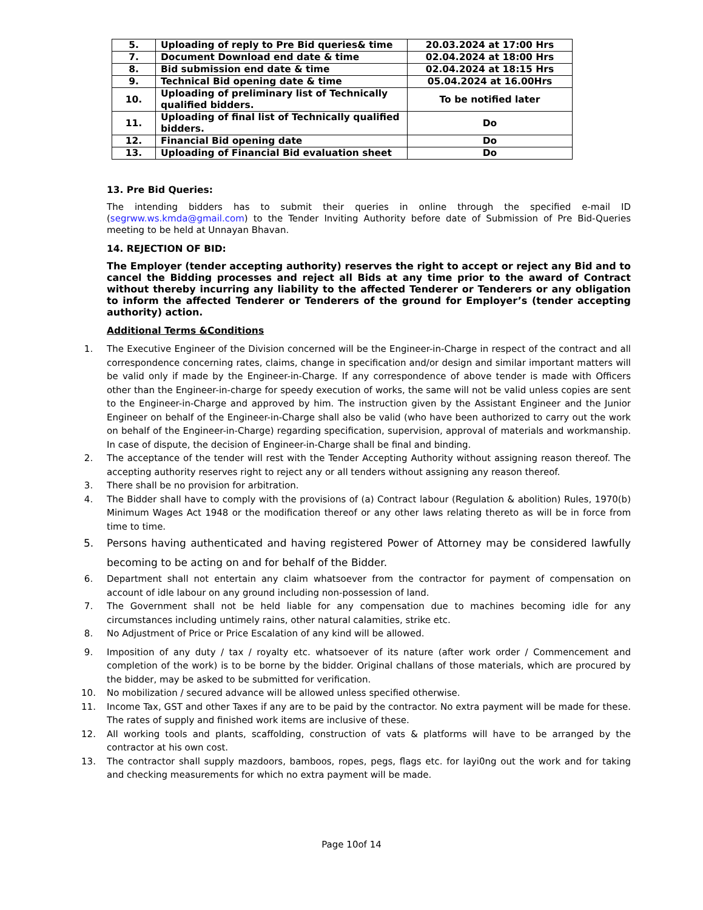| 5. | Uploading of reply to Pre Bid queries& time | 20.03.2024 at 17:00 Hrs |
| 7. | Document Download end date & time | 02.04.2024 at 18:00 Hrs |
| 8. | Bid submission end date & time | 02.04.2024 at 18:15 Hrs |
| 9. | Technical Bid opening date & time | 05.04.2024 at 16.00Hrs |
| 10. | Uploading of preliminary list of Technically qualified bidders. | To be notified later |
| 11. | Uploading of final list of Technically qualified bidders. | Do |
| 12. | Financial Bid opening date | Do |
| 13. | Uploading of Financial Bid evaluation sheet | Do |
13. Pre Bid Queries:
The intending bidders has to submit their queries in online through the specified e-mail ID (segrww.ws.kmda@gmail.com) to the Tender Inviting Authority before date of Submission of Pre Bid-Queries meeting to be held at Unnayan Bhavan.
14. REJECTION OF BID:
The Employer (tender accepting authority) reserves the right to accept or reject any Bid and to cancel the Bidding processes and reject all Bids at any time prior to the award of Contract without thereby incurring any liability to the affected Tenderer or Tenderers or any obligation to inform the affected Tenderer or Tenderers of the ground for Employer’s (tender accepting authority) action.
Additional Terms &Conditions
1. The Executive Engineer of the Division concerned will be the Engineer-in-Charge in respect of the contract and all correspondence concerning rates, claims, change in specification and/or design and similar important matters will be valid only if made by the Engineer-in-Charge. If any correspondence of above tender is made with Officers other than the Engineer-in-charge for speedy execution of works, the same will not be valid unless copies are sent to the Engineer-in-Charge and approved by him. The instruction given by the Assistant Engineer and the Junior Engineer on behalf of the Engineer-in-Charge shall also be valid (who have been authorized to carry out the work on behalf of the Engineer-in-Charge) regarding specification, supervision, approval of materials and workmanship. In case of dispute, the decision of Engineer-in-Charge shall be final and binding.
2. The acceptance of the tender will rest with the Tender Accepting Authority without assigning reason thereof. The accepting authority reserves right to reject any or all tenders without assigning any reason thereof.
3. There shall be no provision for arbitration.
4. The Bidder shall have to comply with the provisions of (a) Contract labour (Regulation & abolition) Rules, 1970(b) Minimum Wages Act 1948 or the modification thereof or any other laws relating thereto as will be in force from time to time.
5. Persons having authenticated and having registered Power of Attorney may be considered lawfully becoming to be acting on and for behalf of the Bidder.
6. Department shall not entertain any claim whatsoever from the contractor for payment of compensation on account of idle labour on any ground including non-possession of land.
7. The Government shall not be held liable for any compensation due to machines becoming idle for any circumstances including untimely rains, other natural calamities, strike etc.
8. No Adjustment of Price or Price Escalation of any kind will be allowed.
9. Imposition of any duty / tax / royalty etc. whatsoever of its nature (after work order / Commencement and completion of the work) is to be borne by the bidder. Original challans of those materials, which are procured by the bidder, may be asked to be submitted for verification.
10. No mobilization / secured advance will be allowed unless specified otherwise.
11. Income Tax, GST and other Taxes if any are to be paid by the contractor. No extra payment will be made for these. The rates of supply and finished work items are inclusive of these.
12. All working tools and plants, scaffolding, construction of vats & platforms will have to be arranged by the contractor at his own cost.
13. The contractor shall supply mazdoors, bamboos, ropes, pegs, flags etc. for layi0ng out the work and for taking and checking measurements for which no extra payment will be made.
Page 10of 14